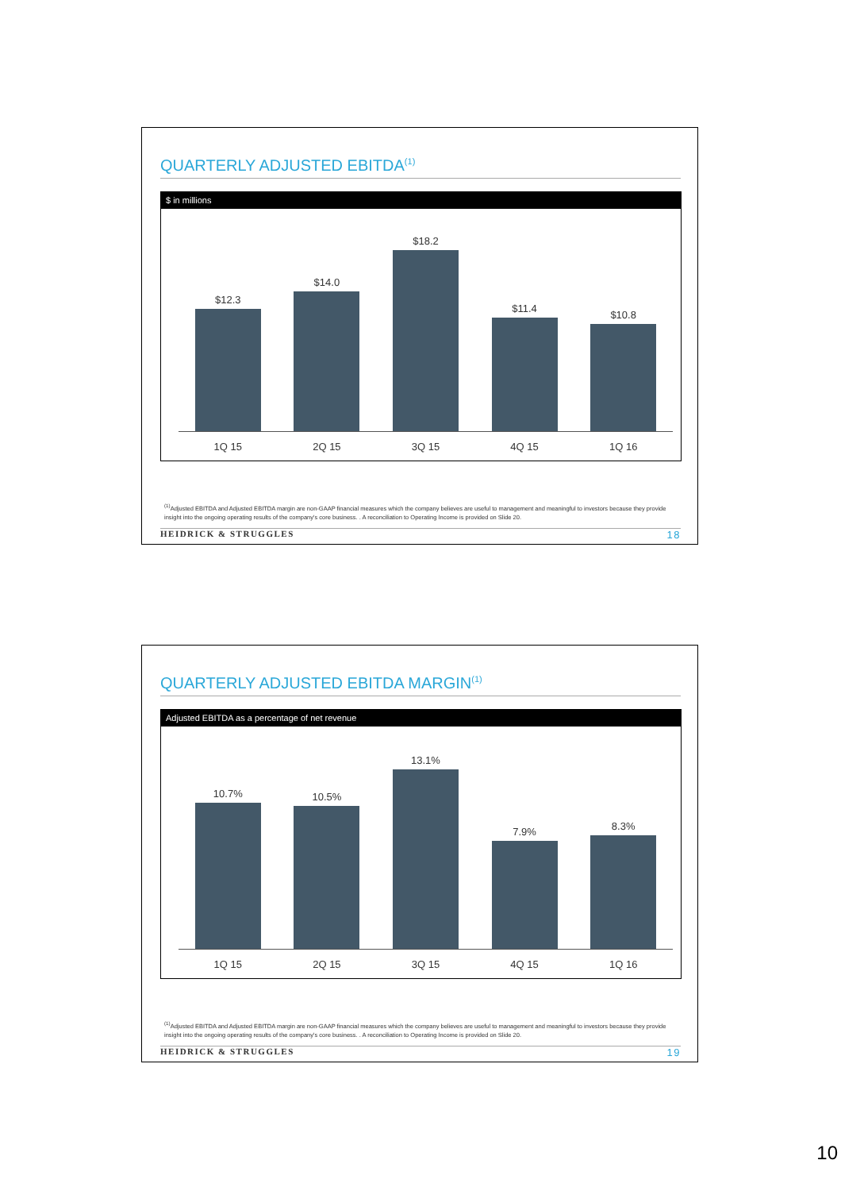QUARTERLY ADJUSTED EBITDA<sup>(1)</sup>
$ in millions
$12.3 $14.0 $18.2 $11.4 $10.8
1Q 15 2Q 15 3Q 15 4Q 15 1Q 16
<sup>(1)</sup> Adjusted EBITDA and Adjusted EBITDA margin are non-GAAP financial measures which the company believes are useful to management and meaningful to investors because they provide insight into the ongoing operating results of the company's core business. . A reconciliation to Operating Income is provided on Slide 20.
HEIDRICK & STRUGGLES 18
QUARTERLY ADJUSTED EBITDA MARGIN<sup>(1)</sup>
Adjusted EBITDA as a percentage of net revenue
10.7% 10.5% 13.1% 7.9% 8.3%
1Q 15 2Q 15 3Q 15 4Q 15 1Q 16
<sup>(1)</sup> Adjusted EBITDA and Adjusted EBITDA margin are non-GAAP financial measures which the company believes are useful to management and meaningful to investors because they provide insight into the ongoing operating results of the company's core business. . A reconciliation to Operating Income is provided on Slide 20.
HEIDRICK & STRUGGLES 19
10